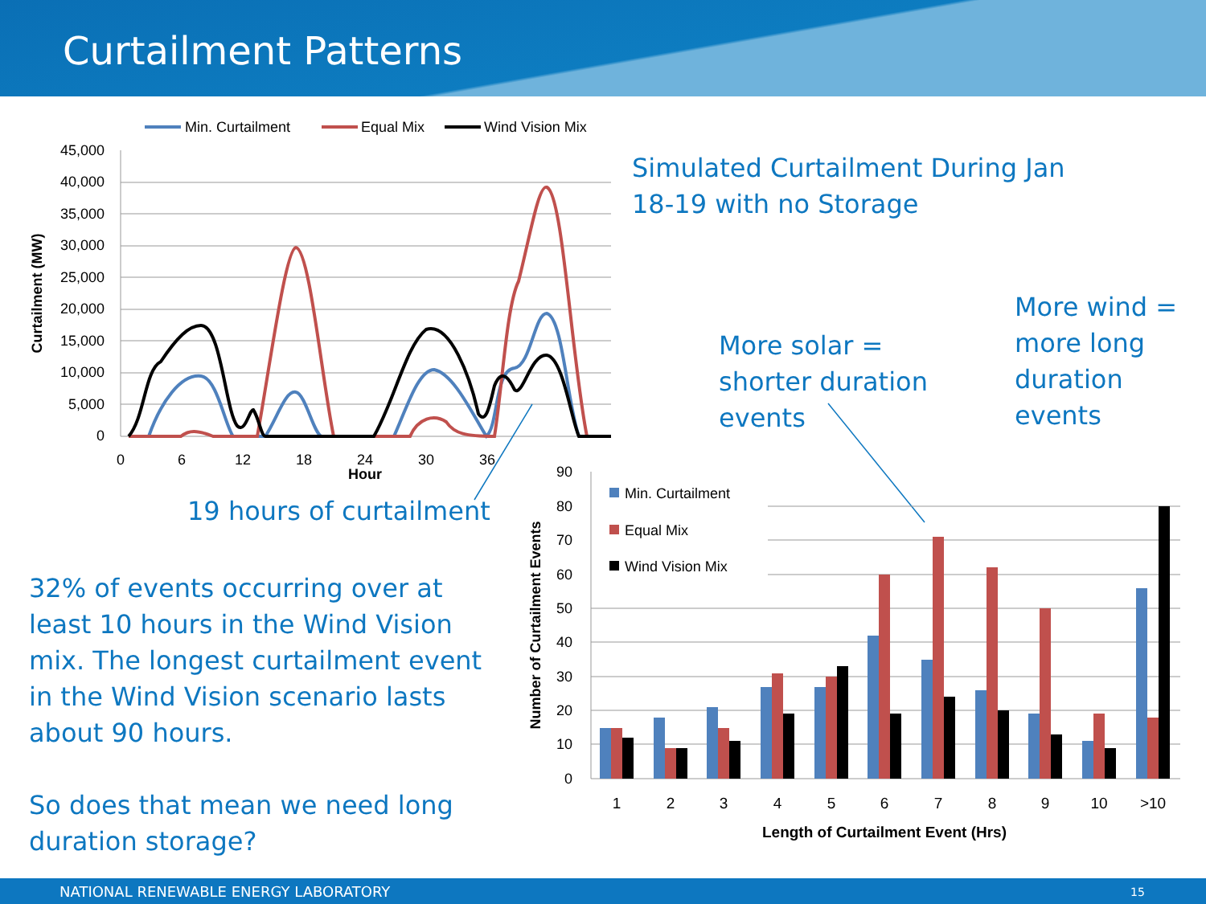Curtailment Patterns
45,000
40,000
35,000
30,000
25,000
20,000
15,000
10,000
5,000
0
0
6
12
18
24
30
36
Hour
Curtailment (MW)
Min. Curtailment
Equal Mix
Wind Vision Mix
90
80
70
60
50
40
30
20
10
0
Number of Curtailment Events
Min. Curtailment
Equal Mix
Wind Vision Mix
1
2
3
4
5
6
7
8
9
10
>10
Length of Curtailment Event (Hrs)
Simulated Curtailment During Jan
18-19 with no Storage
More solar =
shorter duration
events
More wind =
more long
duration
events
19 hours of curtailment
32% of events occurring over at
least 10 hours in the Wind Vision
mix. The longest curtailment event
in the Wind Vision scenario lasts
about 90 hours.
So does that mean we need long
duration storage?
NATIONAL RENEWABLE ENERGY LABORATORY 15